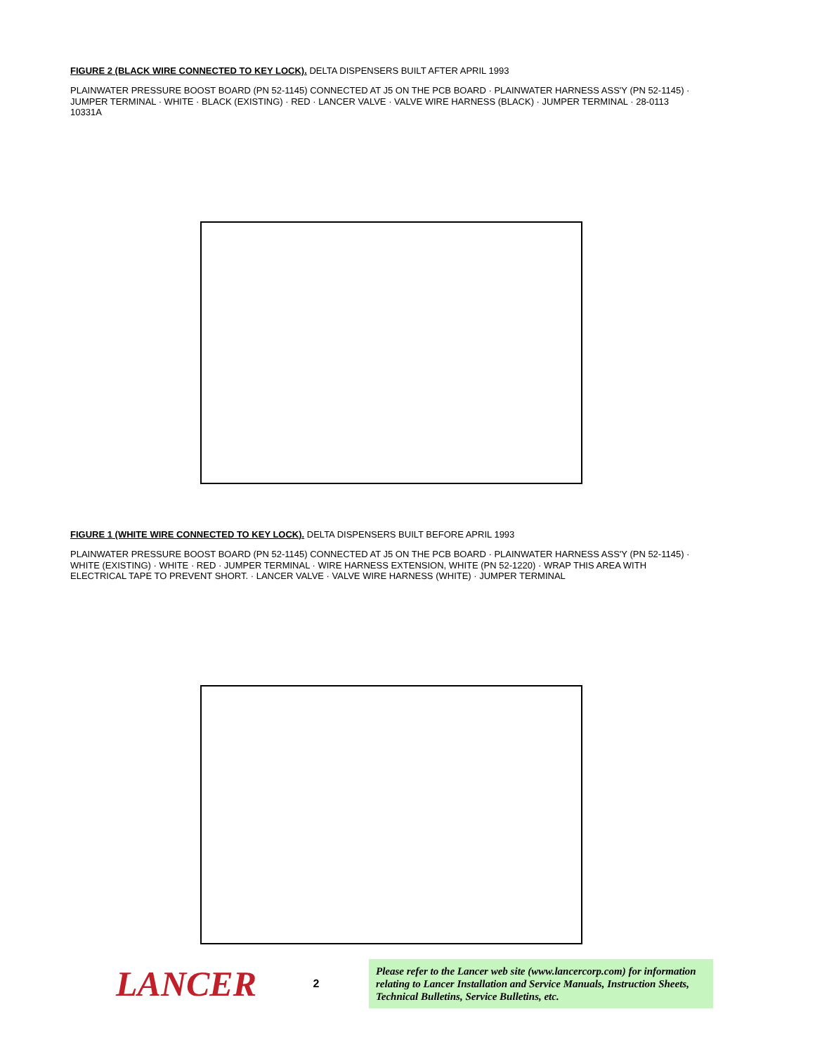FIGURE 2 (BLACK WIRE CONNECTED TO KEY LOCK). DELTA DISPENSERS BUILT AFTER APRIL 1993
PLAINWATER PRESSURE BOOST BOARD (PN 52-1145) CONNECTED AT J5 ON THE PCB BOARD · PLAINWATER HARNESS ASS'Y (PN 52-1145) · JUMPER TERMINAL · WHITE · BLACK (EXISTING) · RED · LANCER VALVE · VALVE WIRE HARNESS (BLACK) · JUMPER TERMINAL · 28-0113 10331A
FIGURE 1 (WHITE WIRE CONNECTED TO KEY LOCK). DELTA DISPENSERS BUILT BEFORE APRIL 1993
PLAINWATER PRESSURE BOOST BOARD (PN 52-1145) CONNECTED AT J5 ON THE PCB BOARD · PLAINWATER HARNESS ASS'Y (PN 52-1145) · WHITE (EXISTING) · WHITE · RED · JUMPER TERMINAL · WIRE HARNESS EXTENSION, WHITE (PN 52-1220) · WRAP THIS AREA WITH ELECTRICAL TAPE TO PREVENT SHORT. · LANCER VALVE · VALVE WIRE HARNESS (WHITE) · JUMPER TERMINAL
LANCER
2
Please refer to the Lancer web site (www.lancercorp.com) for information relating to Lancer Installation and Service Manuals, Instruction Sheets, Technical Bulletins, Service Bulletins, etc.